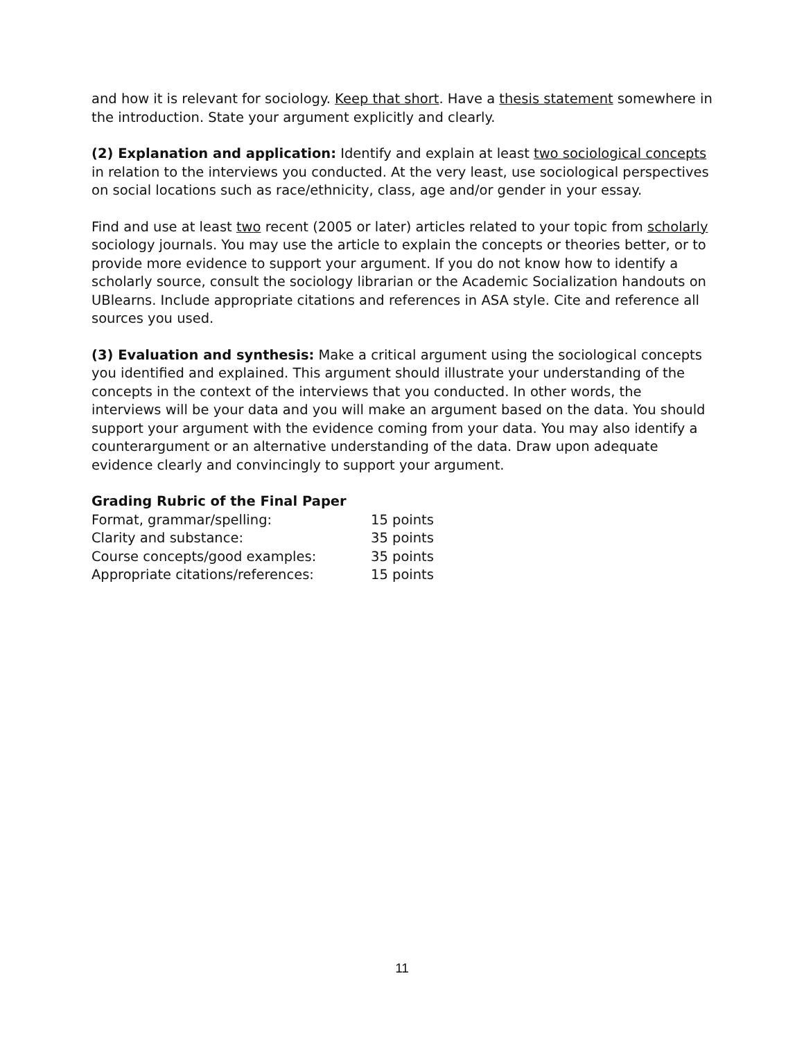and how it is relevant for sociology. Keep that short. Have a thesis statement somewhere in the introduction. State your argument explicitly and clearly.
(2) Explanation and application: Identify and explain at least two sociological concepts in relation to the interviews you conducted. At the very least, use sociological perspectives on social locations such as race/ethnicity, class, age and/or gender in your essay.
Find and use at least two recent (2005 or later) articles related to your topic from scholarly sociology journals. You may use the article to explain the concepts or theories better, or to provide more evidence to support your argument. If you do not know how to identify a scholarly source, consult the sociology librarian or the Academic Socialization handouts on UBlearns. Include appropriate citations and references in ASA style. Cite and reference all sources you used.
(3) Evaluation and synthesis: Make a critical argument using the sociological concepts you identified and explained. This argument should illustrate your understanding of the concepts in the context of the interviews that you conducted. In other words, the interviews will be your data and you will make an argument based on the data. You should support your argument with the evidence coming from your data. You may also identify a counterargument or an alternative understanding of the data. Draw upon adequate evidence clearly and convincingly to support your argument.
Grading Rubric of the Final Paper
| Format, grammar/spelling: | 15 points |
| Clarity and substance: | 35 points |
| Course concepts/good examples: | 35 points |
| Appropriate citations/references: | 15 points |
11